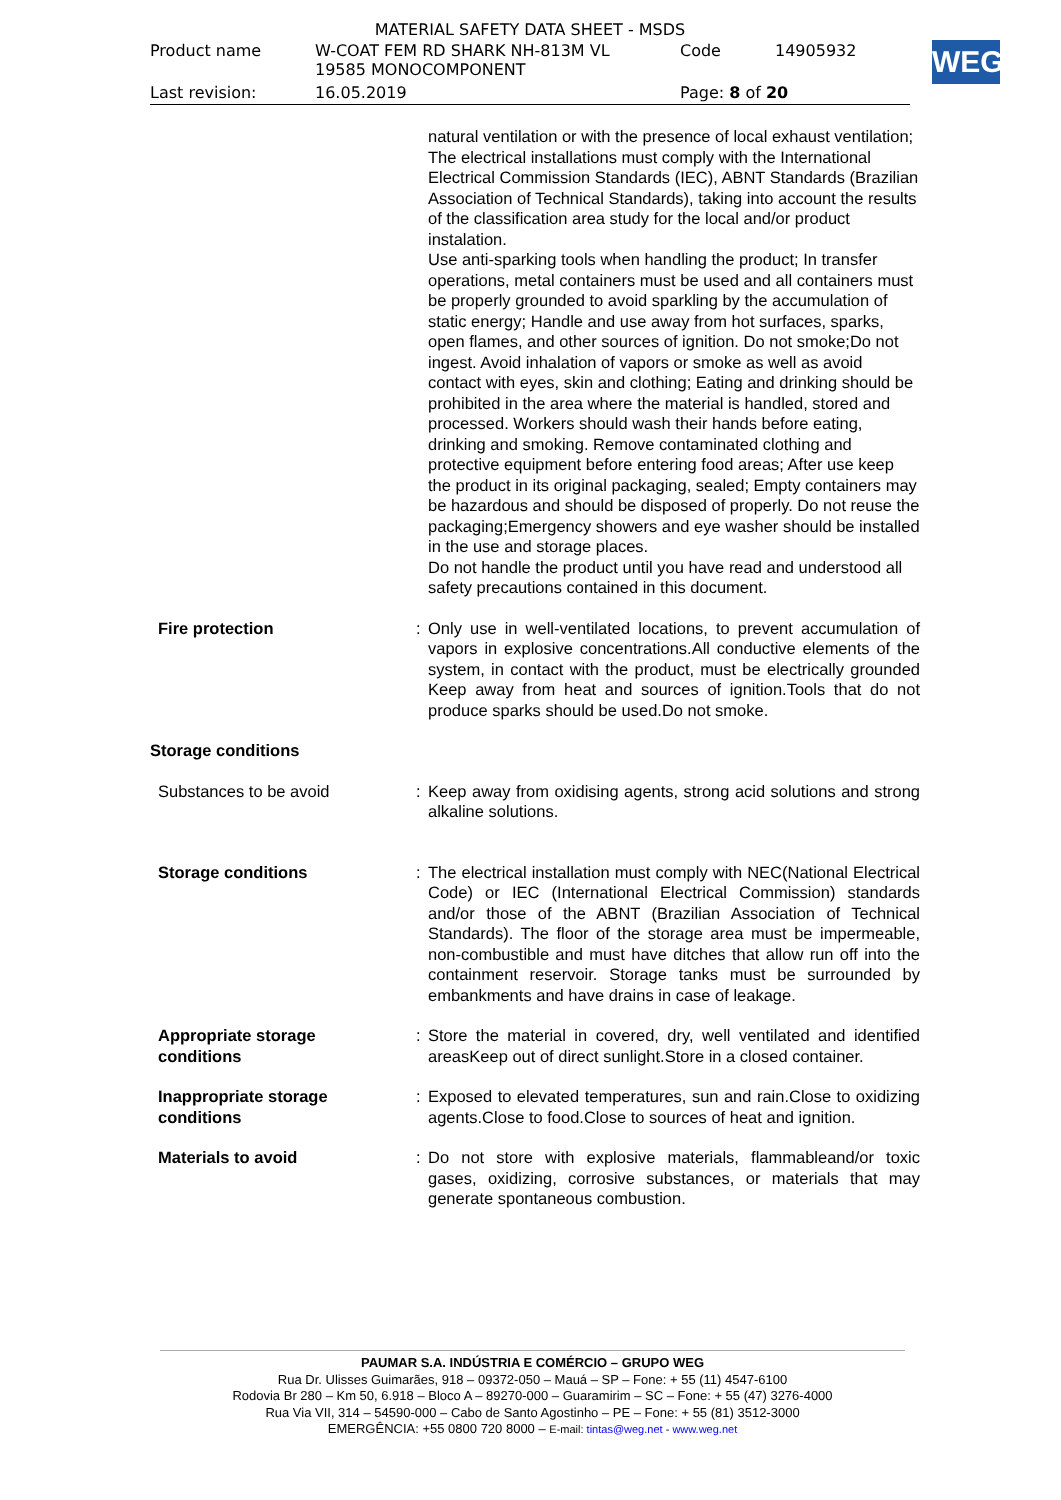MATERIAL SAFETY DATA SHEET - MSDS
| Product name | W-COAT FEM RD SHARK NH-813M VL 19585 MONOCOMPONENT | Code | 14905932 |
| Last revision: | 16.05.2019 | Page: 8 of 20 | |
WEG
natural ventilation or with the presence of local exhaust ventilation; The electrical installations must comply with the International Electrical Commission Standards (IEC), ABNT Standards (Brazilian Association of Technical Standards), taking into account the results of the classification area study for the local and/or product instalation.
Use anti-sparking tools when handling the product; In transfer operations, metal containers must be used and all containers must be properly grounded to avoid sparkling by the accumulation of static energy; Handle and use away from hot surfaces, sparks, open flames, and other sources of ignition. Do not smoke;Do not ingest. Avoid inhalation of vapors or smoke as well as avoid contact with eyes, skin and clothing; Eating and drinking should be prohibited in the area where the material is handled, stored and processed. Workers should wash their hands before eating, drinking and smoking. Remove contaminated clothing and protective equipment before entering food areas; After use keep the product in its original packaging, sealed; Empty containers may be hazardous and should be disposed of properly. Do not reuse the packaging;Emergency showers and eye washer should be installed in the use and storage places.
Do not handle the product until you have read and understood all safety precautions contained in this document.
Fire protection : Only use in well-ventilated locations, to prevent accumulation of vapors in explosive concentrations.All conductive elements of the system, in contact with the product, must be electrically grounded Keep away from heat and sources of ignition.Tools that do not produce sparks should be used.Do not smoke.
Storage conditions
Substances to be avoid : Keep away from oxidising agents, strong acid solutions and strong alkaline solutions.
Storage conditions : The electrical installation must comply with NEC(National Electrical Code) or IEC (International Electrical Commission) standards and/or those of the ABNT (Brazilian Association of Technical Standards). The floor of the storage area must be impermeable, non-combustible and must have ditches that allow run off into the containment reservoir. Storage tanks must be surrounded by embankments and have drains in case of leakage.
Appropriate storage
conditions
: Store the material in covered, dry, well ventilated and identified areasKeep out of direct sunlight.Store in a closed container.
Inappropriate storage
conditions
: Exposed to elevated temperatures, sun and rain.Close to oxidizing agents.Close to food.Close to sources of heat and ignition.
Materials to avoid : Do not store with explosive materials, flammableand/or toxic gases, oxidizing, corrosive substances, or materials that may generate spontaneous combustion.
PAUMAR S.A. INDÚSTRIA E COMÉRCIO – GRUPO WEG
Rua Dr. Ulisses Guimarães, 918 – 09372-050 – Mauá – SP – Fone: + 55 (11) 4547-6100
Rodovia Br 280 – Km 50, 6.918 – Bloco A – 89270-000 – Guaramirim – SC – Fone: + 55 (47) 3276-4000
Rua Via VII, 314 – 54590-000 – Cabo de Santo Agostinho – PE – Fone: + 55 (81) 3512-3000
EMERGÊNCIA: +55 0800 720 8000 – E-mail: tintas@weg.net - www.weg.net